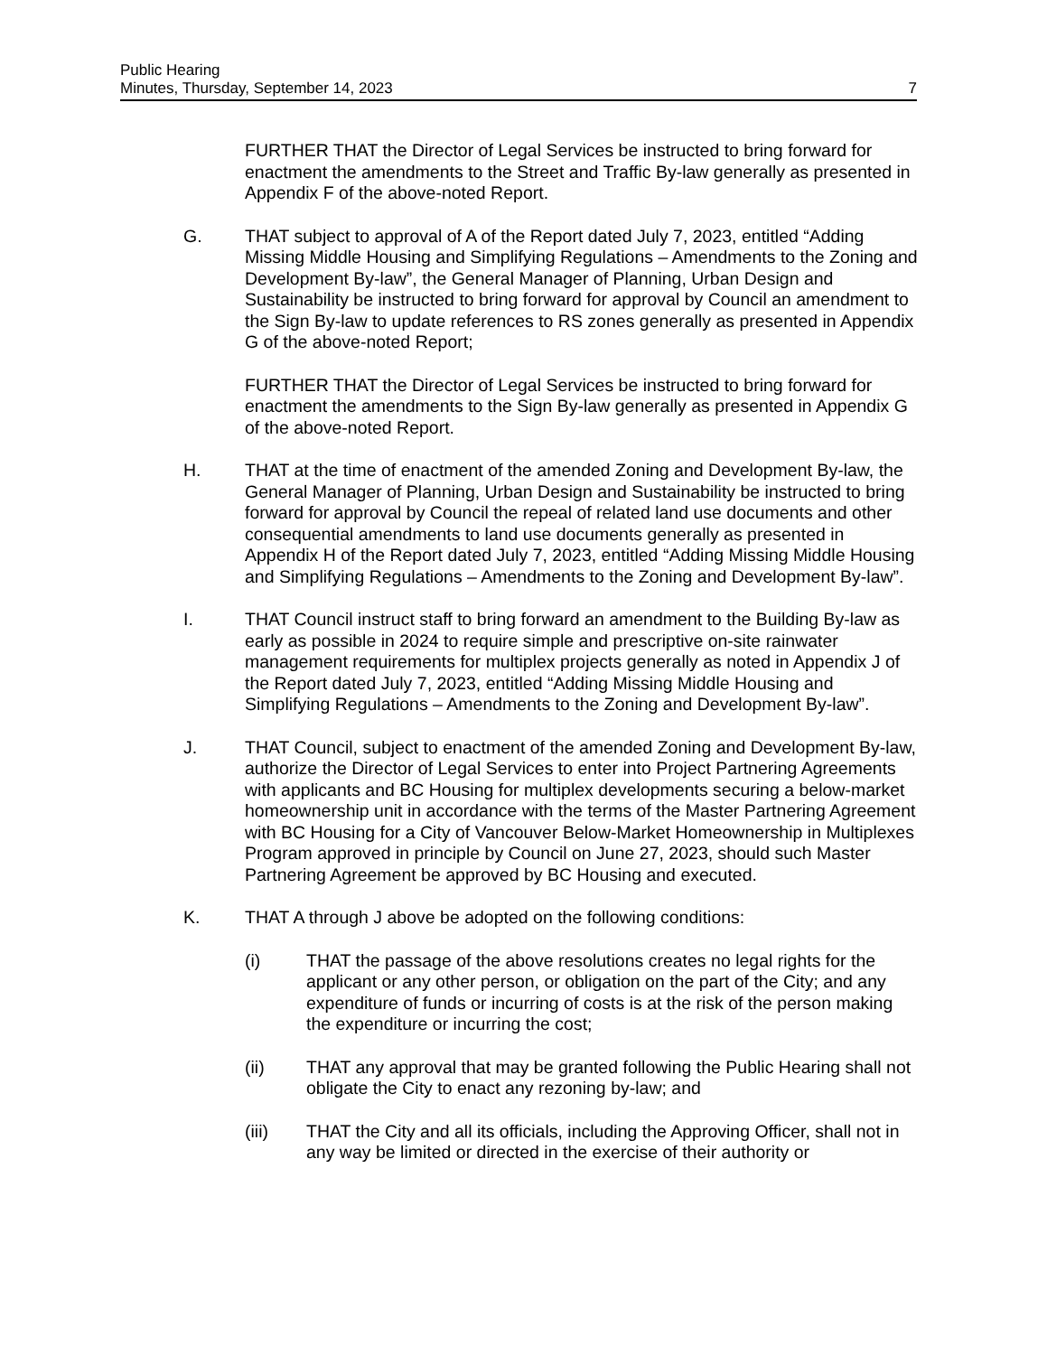Public Hearing
Minutes, Thursday, September 14, 2023 7
FURTHER THAT the Director of Legal Services be instructed to bring forward for enactment the amendments to the Street and Traffic By-law generally as presented in Appendix F of the above-noted Report.
G. THAT subject to approval of A of the Report dated July 7, 2023, entitled “Adding Missing Middle Housing and Simplifying Regulations – Amendments to the Zoning and Development By-law”, the General Manager of Planning, Urban Design and Sustainability be instructed to bring forward for approval by Council an amendment to the Sign By-law to update references to RS zones generally as presented in Appendix G of the above-noted Report;
FURTHER THAT the Director of Legal Services be instructed to bring forward for enactment the amendments to the Sign By-law generally as presented in Appendix G of the above-noted Report.
H. THAT at the time of enactment of the amended Zoning and Development By-law, the General Manager of Planning, Urban Design and Sustainability be instructed to bring forward for approval by Council the repeal of related land use documents and other consequential amendments to land use documents generally as presented in Appendix H of the Report dated July 7, 2023, entitled “Adding Missing Middle Housing and Simplifying Regulations – Amendments to the Zoning and Development By-law”.
I. THAT Council instruct staff to bring forward an amendment to the Building By-law as early as possible in 2024 to require simple and prescriptive on-site rainwater management requirements for multiplex projects generally as noted in Appendix J of the Report dated July 7, 2023, entitled “Adding Missing Middle Housing and Simplifying Regulations – Amendments to the Zoning and Development By-law”.
J. THAT Council, subject to enactment of the amended Zoning and Development By-law, authorize the Director of Legal Services to enter into Project Partnering Agreements with applicants and BC Housing for multiplex developments securing a below-market homeownership unit in accordance with the terms of the Master Partnering Agreement with BC Housing for a City of Vancouver Below-Market Homeownership in Multiplexes Program approved in principle by Council on June 27, 2023, should such Master Partnering Agreement be approved by BC Housing and executed.
K. THAT A through J above be adopted on the following conditions:
(i) THAT the passage of the above resolutions creates no legal rights for the applicant or any other person, or obligation on the part of the City; and any expenditure of funds or incurring of costs is at the risk of the person making the expenditure or incurring the cost;
(ii) THAT any approval that may be granted following the Public Hearing shall not obligate the City to enact any rezoning by-law; and
(iii) THAT the City and all its officials, including the Approving Officer, shall not in any way be limited or directed in the exercise of their authority or